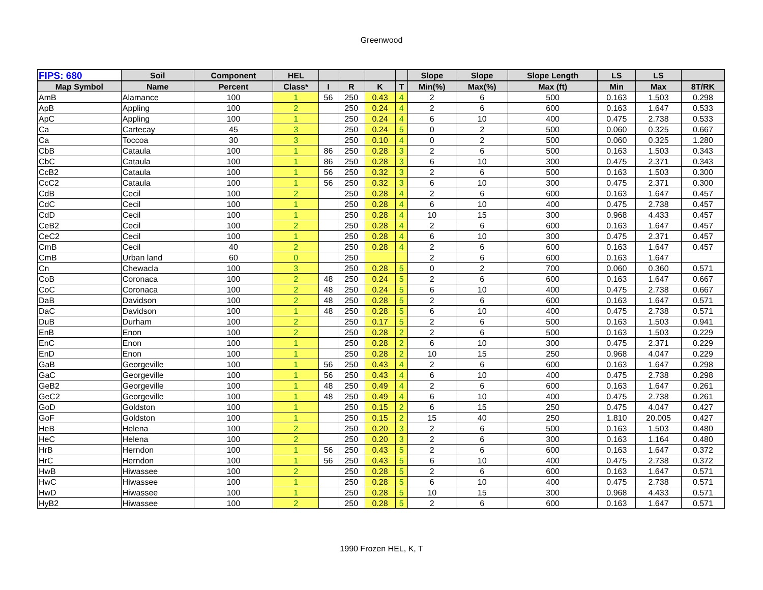Greenwood
| FIPS: 680 | Soil | Component | HEL | | | | | Slope | Slope | Slope Length | LS | LS | |
| --- | --- | --- | --- | --- | --- | --- | --- | --- | --- | --- | --- | --- | --- |
| Map Symbol | Name | Percent | Class* | I | R | K | T | Min(%) | Max(%) | Max (ft) | Min | Max | 8T/RK |
| AmB | Alamance | 100 | 1 | 56 | 250 | 0.43 | 4 | 2 | 6 | 500 | 0.163 | 1.503 | 0.298 |
| ApB | Appling | 100 | 2 | | 250 | 0.24 | 4 | 2 | 6 | 600 | 0.163 | 1.647 | 0.533 |
| ApC | Appling | 100 | 1 | | 250 | 0.24 | 4 | 6 | 10 | 400 | 0.475 | 2.738 | 0.533 |
| Ca | Cartecay | 45 | 3 | | 250 | 0.24 | 5 | 0 | 2 | 500 | 0.060 | 0.325 | 0.667 |
| Ca | Toccoa | 30 | 3 | | 250 | 0.10 | 4 | 0 | 2 | 500 | 0.060 | 0.325 | 1.280 |
| CbB | Cataula | 100 | 1 | 86 | 250 | 0.28 | 3 | 2 | 6 | 500 | 0.163 | 1.503 | 0.343 |
| CbC | Cataula | 100 | 1 | 86 | 250 | 0.28 | 3 | 6 | 10 | 300 | 0.475 | 2.371 | 0.343 |
| CcB2 | Cataula | 100 | 1 | 56 | 250 | 0.32 | 3 | 2 | 6 | 500 | 0.163 | 1.503 | 0.300 |
| CcC2 | Cataula | 100 | 1 | 56 | 250 | 0.32 | 3 | 6 | 10 | 300 | 0.475 | 2.371 | 0.300 |
| CdB | Cecil | 100 | 2 | | 250 | 0.28 | 4 | 2 | 6 | 600 | 0.163 | 1.647 | 0.457 |
| CdC | Cecil | 100 | 1 | | 250 | 0.28 | 4 | 6 | 10 | 400 | 0.475 | 2.738 | 0.457 |
| CdD | Cecil | 100 | 1 | | 250 | 0.28 | 4 | 10 | 15 | 300 | 0.968 | 4.433 | 0.457 |
| CeB2 | Cecil | 100 | 2 | | 250 | 0.28 | 4 | 2 | 6 | 600 | 0.163 | 1.647 | 0.457 |
| CeC2 | Cecil | 100 | 1 | | 250 | 0.28 | 4 | 6 | 10 | 300 | 0.475 | 2.371 | 0.457 |
| CmB | Cecil | 40 | 2 | | 250 | 0.28 | 4 | 2 | 6 | 600 | 0.163 | 1.647 | 0.457 |
| CmB | Urban land | 60 | 0 | | 250 | | | 2 | 6 | 600 | 0.163 | 1.647 | |
| Cn | Chewacla | 100 | 3 | | 250 | 0.28 | 5 | 0 | 2 | 700 | 0.060 | 0.360 | 0.571 |
| CoB | Coronaca | 100 | 2 | 48 | 250 | 0.24 | 5 | 2 | 6 | 600 | 0.163 | 1.647 | 0.667 |
| CoC | Coronaca | 100 | 2 | 48 | 250 | 0.24 | 5 | 6 | 10 | 400 | 0.475 | 2.738 | 0.667 |
| DaB | Davidson | 100 | 2 | 48 | 250 | 0.28 | 5 | 2 | 6 | 600 | 0.163 | 1.647 | 0.571 |
| DaC | Davidson | 100 | 1 | 48 | 250 | 0.28 | 5 | 6 | 10 | 400 | 0.475 | 2.738 | 0.571 |
| DuB | Durham | 100 | 2 | | 250 | 0.17 | 5 | 2 | 6 | 500 | 0.163 | 1.503 | 0.941 |
| EnB | Enon | 100 | 2 | | 250 | 0.28 | 2 | 2 | 6 | 500 | 0.163 | 1.503 | 0.229 |
| EnC | Enon | 100 | 1 | | 250 | 0.28 | 2 | 6 | 10 | 300 | 0.475 | 2.371 | 0.229 |
| EnD | Enon | 100 | 1 | | 250 | 0.28 | 2 | 10 | 15 | 250 | 0.968 | 4.047 | 0.229 |
| GaB | Georgeville | 100 | 1 | 56 | 250 | 0.43 | 4 | 2 | 6 | 600 | 0.163 | 1.647 | 0.298 |
| GaC | Georgeville | 100 | 1 | 56 | 250 | 0.43 | 4 | 6 | 10 | 400 | 0.475 | 2.738 | 0.298 |
| GeB2 | Georgeville | 100 | 1 | 48 | 250 | 0.49 | 4 | 2 | 6 | 600 | 0.163 | 1.647 | 0.261 |
| GeC2 | Georgeville | 100 | 1 | 48 | 250 | 0.49 | 4 | 6 | 10 | 400 | 0.475 | 2.738 | 0.261 |
| GoD | Goldston | 100 | 1 | | 250 | 0.15 | 2 | 6 | 15 | 250 | 0.475 | 4.047 | 0.427 |
| GoF | Goldston | 100 | 1 | | 250 | 0.15 | 2 | 15 | 40 | 250 | 1.810 | 20.005 | 0.427 |
| HeB | Helena | 100 | 2 | | 250 | 0.20 | 3 | 2 | 6 | 500 | 0.163 | 1.503 | 0.480 |
| HeC | Helena | 100 | 2 | | 250 | 0.20 | 3 | 2 | 6 | 300 | 0.163 | 1.164 | 0.480 |
| HrB | Herndon | 100 | 1 | 56 | 250 | 0.43 | 5 | 2 | 6 | 600 | 0.163 | 1.647 | 0.372 |
| HrC | Herndon | 100 | 1 | 56 | 250 | 0.43 | 5 | 6 | 10 | 400 | 0.475 | 2.738 | 0.372 |
| HwB | Hiwassee | 100 | 2 | | 250 | 0.28 | 5 | 2 | 6 | 600 | 0.163 | 1.647 | 0.571 |
| HwC | Hiwassee | 100 | 1 | | 250 | 0.28 | 5 | 6 | 10 | 400 | 0.475 | 2.738 | 0.571 |
| HwD | Hiwassee | 100 | 1 | | 250 | 0.28 | 5 | 10 | 15 | 300 | 0.968 | 4.433 | 0.571 |
| HyB2 | Hiwassee | 100 | 2 | | 250 | 0.28 | 5 | 2 | 6 | 600 | 0.163 | 1.647 | 0.571 |
1990 Frozen HEL, K, T